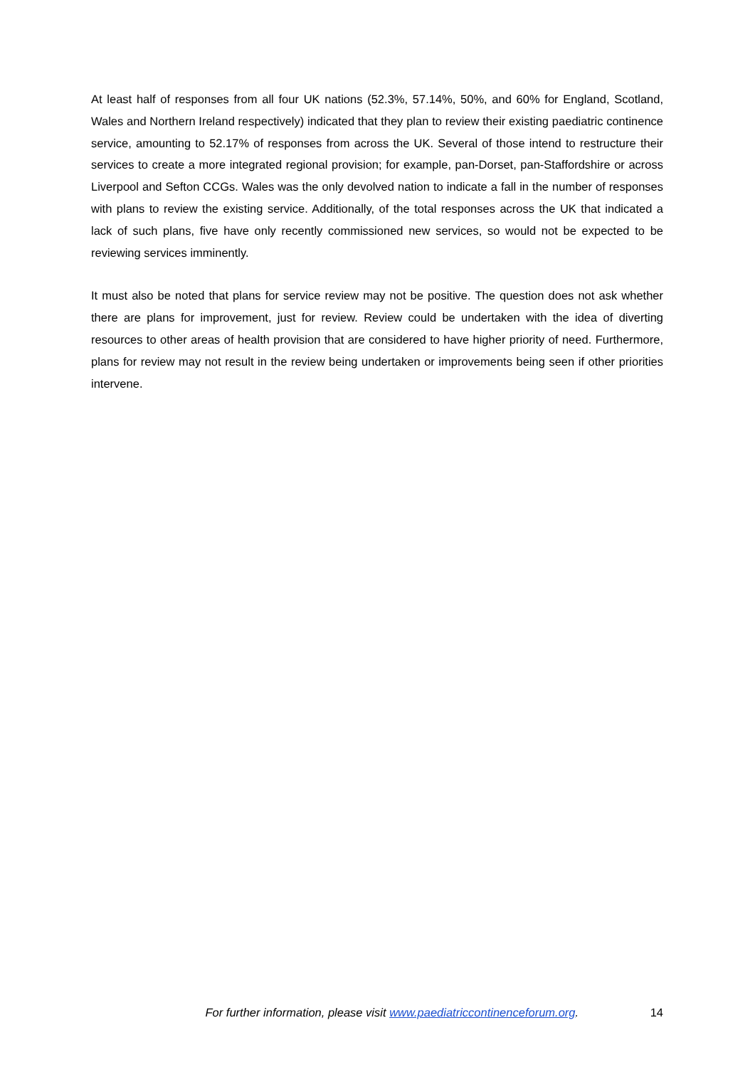At least half of responses from all four UK nations (52.3%, 57.14%, 50%, and 60% for England, Scotland, Wales and Northern Ireland respectively) indicated that they plan to review their existing paediatric continence service, amounting to 52.17% of responses from across the UK. Several of those intend to restructure their services to create a more integrated regional provision; for example, pan-Dorset, pan-Staffordshire or across Liverpool and Sefton CCGs. Wales was the only devolved nation to indicate a fall in the number of responses with plans to review the existing service. Additionally, of the total responses across the UK that indicated a lack of such plans, five have only recently commissioned new services, so would not be expected to be reviewing services imminently.
It must also be noted that plans for service review may not be positive. The question does not ask whether there are plans for improvement, just for review. Review could be undertaken with the idea of diverting resources to other areas of health provision that are considered to have higher priority of need. Furthermore, plans for review may not result in the review being undertaken or improvements being seen if other priorities intervene.
For further information, please visit www.paediatriccontinenceforum.org. 14